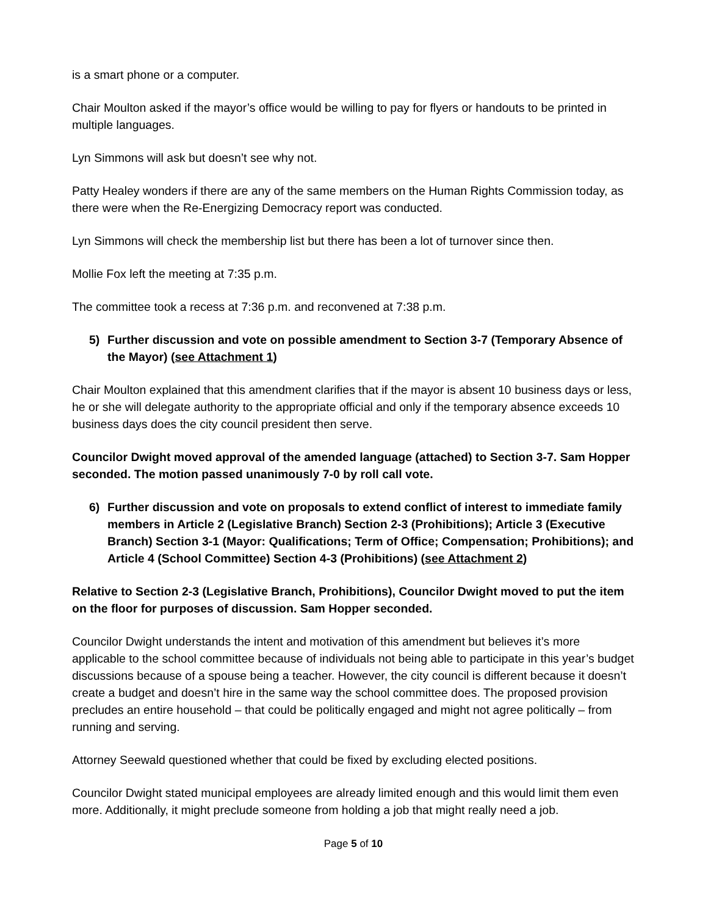is a smart phone or a computer.
Chair Moulton asked if the mayor’s office would be willing to pay for flyers or handouts to be printed in multiple languages.
Lyn Simmons will ask but doesn’t see why not.
Patty Healey wonders if there are any of the same members on the Human Rights Commission today, as there were when the Re-Energizing Democracy report was conducted.
Lyn Simmons will check the membership list but there has been a lot of turnover since then.
Mollie Fox left the meeting at 7:35 p.m.
The committee took a recess at 7:36 p.m. and reconvened at 7:38 p.m.
5) Further discussion and vote on possible amendment to Section 3-7 (Temporary Absence of the Mayor) (see Attachment 1)
Chair Moulton explained that this amendment clarifies that if the mayor is absent 10 business days or less, he or she will delegate authority to the appropriate official and only if the temporary absence exceeds 10 business days does the city council president then serve.
Councilor Dwight moved approval of the amended language (attached) to Section 3-7. Sam Hopper seconded. The motion passed unanimously 7-0 by roll call vote.
6) Further discussion and vote on proposals to extend conflict of interest to immediate family members in Article 2 (Legislative Branch) Section 2-3 (Prohibitions); Article 3 (Executive Branch) Section 3-1 (Mayor: Qualifications; Term of Office; Compensation; Prohibitions); and Article 4 (School Committee) Section 4-3 (Prohibitions) (see Attachment 2)
Relative to Section 2-3 (Legislative Branch, Prohibitions), Councilor Dwight moved to put the item on the floor for purposes of discussion. Sam Hopper seconded.
Councilor Dwight understands the intent and motivation of this amendment but believes it’s more applicable to the school committee because of individuals not being able to participate in this year’s budget discussions because of a spouse being a teacher. However, the city council is different because it doesn’t create a budget and doesn’t hire in the same way the school committee does. The proposed provision precludes an entire household – that could be politically engaged and might not agree politically – from running and serving.
Attorney Seewald questioned whether that could be fixed by excluding elected positions.
Councilor Dwight stated municipal employees are already limited enough and this would limit them even more. Additionally, it might preclude someone from holding a job that might really need a job.
Page 5 of 10